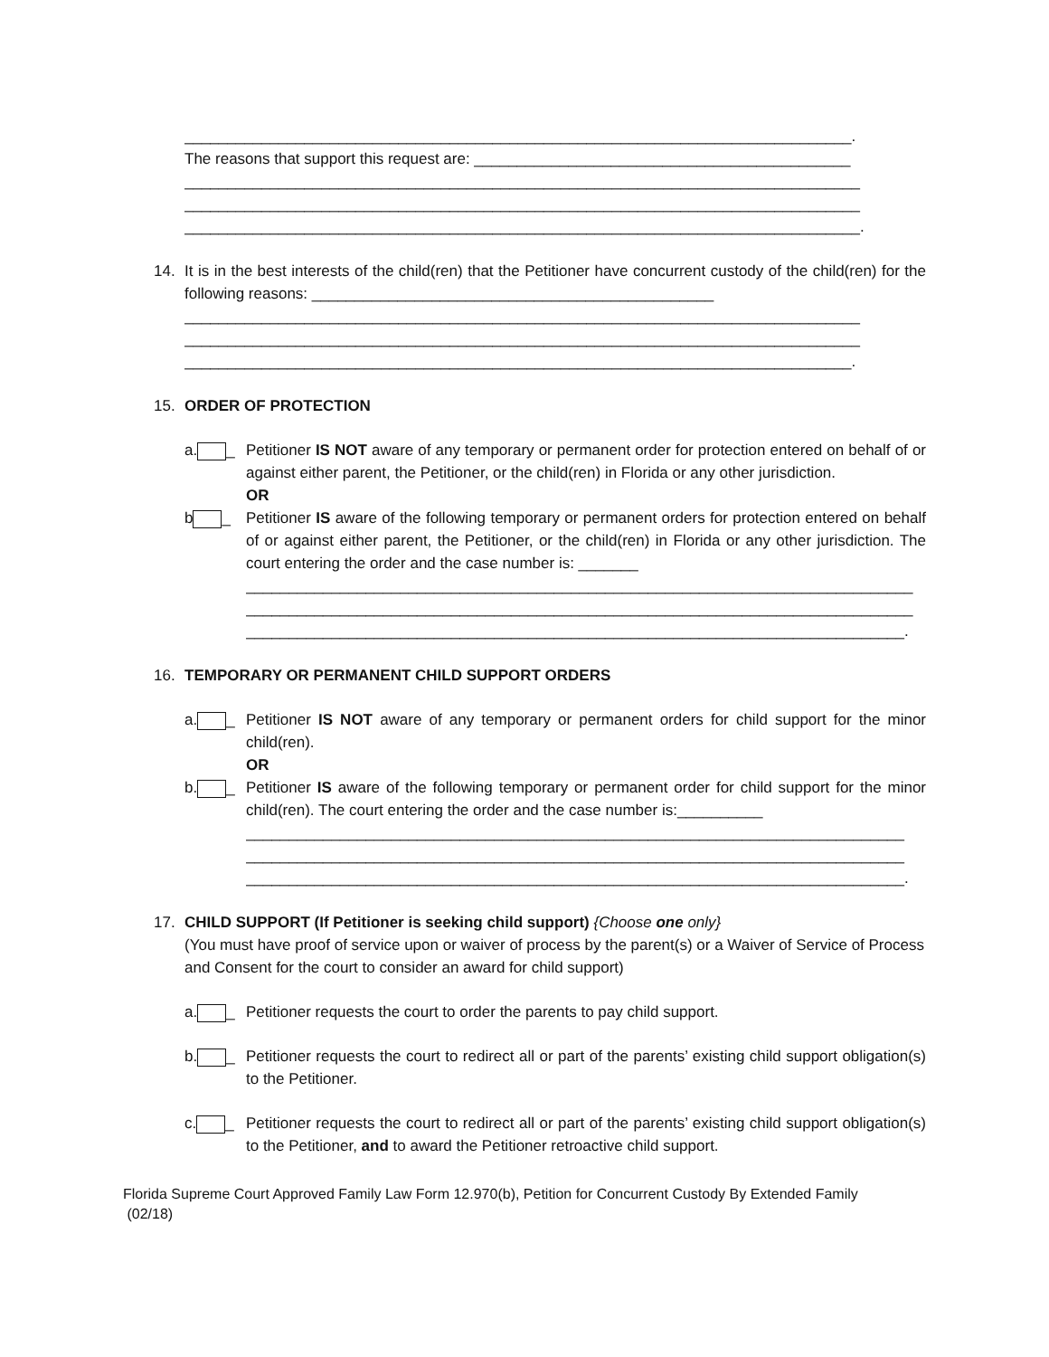______________________________________________________________________________.
The reasons that support this request are: ____________________________________________
_______________________________________________________________________________
_______________________________________________________________________________
_______________________________________________________________________________.
14. It is in the best interests of the child(ren) that the Petitioner have concurrent custody of the child(ren) for the following reasons: _______________________________________________
_______________________________________________________________________________
_______________________________________________________________________________
______________________________________________________________________________.
15. ORDER OF PROTECTION
a. _ Petitioner IS NOT aware of any temporary or permanent order for protection entered on behalf of or against either parent, the Petitioner, or the child(ren) in Florida or any other jurisdiction.
OR
b _ Petitioner IS aware of the following temporary or permanent orders for protection entered on behalf of or against either parent, the Petitioner, or the child(ren) in Florida or any other jurisdiction. The court entering the order and the case number is: _______
______________________________________________________________________________
______________________________________________________________________________
_____________________________________________________________________________.
16. TEMPORARY OR PERMANENT CHILD SUPPORT ORDERS
a. _ Petitioner IS NOT aware of any temporary or permanent orders for child support for the minor child(ren).
OR
b. _ Petitioner IS aware of the following temporary or permanent order for child support for the minor child(ren). The court entering the order and the case number is:__________
_____________________________________________________________________________
_____________________________________________________________________________
_____________________________________________________________________________.
17. CHILD SUPPORT (If Petitioner is seeking child support) {Choose one only}
(You must have proof of service upon or waiver of process by the parent(s) or a Waiver of Service of Process and Consent for the court to consider an award for child support)
a. _ Petitioner requests the court to order the parents to pay child support.
b. _ Petitioner requests the court to redirect all or part of the parents’ existing child support obligation(s) to the Petitioner.
c. _ Petitioner requests the court to redirect all or part of the parents’ existing child support obligation(s) to the Petitioner, and to award the Petitioner retroactive child support.
Florida Supreme Court Approved Family Law Form 12.970(b), Petition for Concurrent Custody By Extended Family
(02/18)